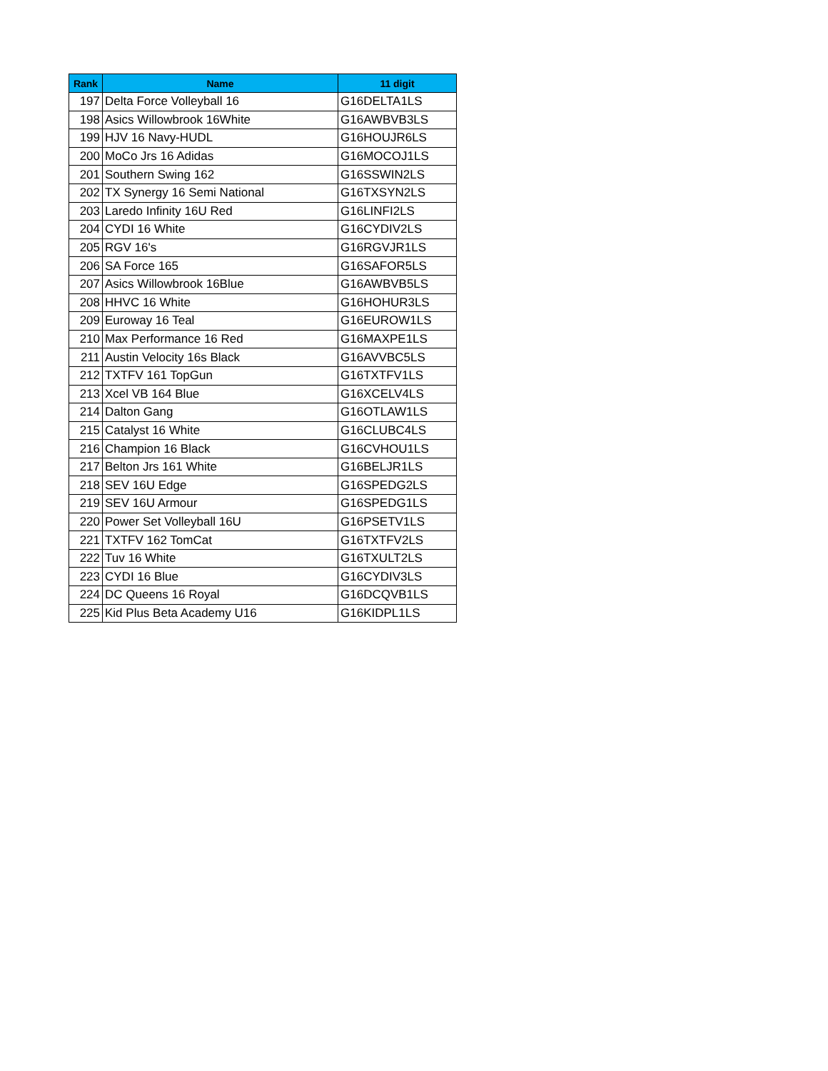| Rank | Name | 11 digit |
| --- | --- | --- |
| 197 | Delta Force Volleyball 16 | G16DELTA1LS |
| 198 | Asics Willowbrook 16White | G16AWBVB3LS |
| 199 | HJV 16 Navy-HUDL | G16HOUJR6LS |
| 200 | MoCo Jrs 16 Adidas | G16MOCOJ1LS |
| 201 | Southern Swing 162 | G16SSWIN2LS |
| 202 | TX Synergy 16 Semi National | G16TXSYN2LS |
| 203 | Laredo Infinity 16U Red | G16LINFI2LS |
| 204 | CYDI 16 White | G16CYDIV2LS |
| 205 | RGV 16's | G16RGVJR1LS |
| 206 | SA Force 165 | G16SAFOR5LS |
| 207 | Asics Willowbrook 16Blue | G16AWBVB5LS |
| 208 | HHVC 16 White | G16HOHUR3LS |
| 209 | Euroway 16 Teal | G16EUROW1LS |
| 210 | Max Performance 16 Red | G16MAXPE1LS |
| 211 | Austin Velocity 16s Black | G16AVVBC5LS |
| 212 | TXTFV 161 TopGun | G16TXTFV1LS |
| 213 | Xcel VB 164 Blue | G16XCELV4LS |
| 214 | Dalton Gang | G16OTLAW1LS |
| 215 | Catalyst 16 White | G16CLUBC4LS |
| 216 | Champion 16 Black | G16CVHOU1LS |
| 217 | Belton Jrs 161 White | G16BELJR1LS |
| 218 | SEV 16U Edge | G16SPEDG2LS |
| 219 | SEV 16U Armour | G16SPEDG1LS |
| 220 | Power Set Volleyball 16U | G16PSETV1LS |
| 221 | TXTFV 162 TomCat | G16TXTFV2LS |
| 222 | Tuv 16 White | G16TXULT2LS |
| 223 | CYDI 16 Blue | G16CYDIV3LS |
| 224 | DC Queens 16 Royal | G16DCQVB1LS |
| 225 | Kid Plus Beta Academy U16 | G16KIDPL1LS |